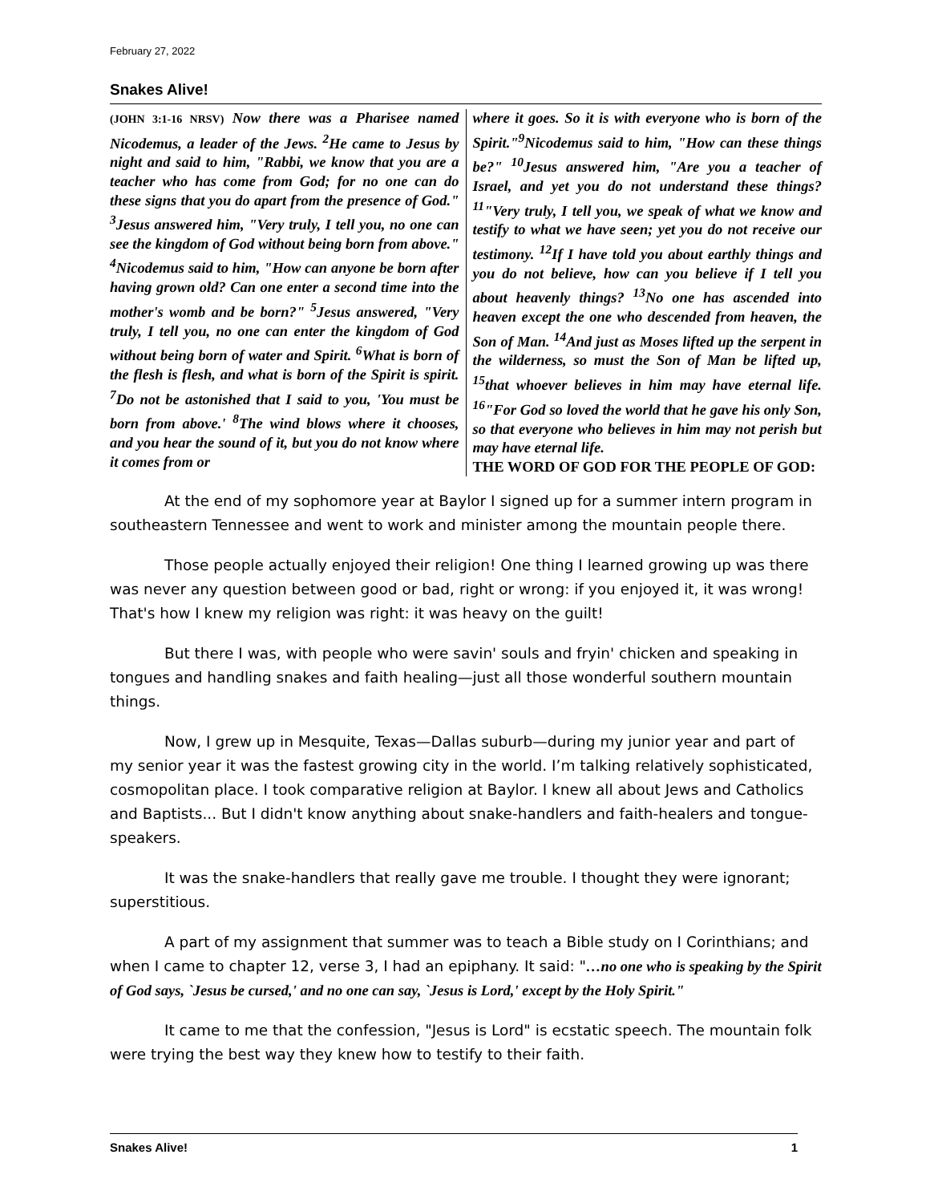February 27, 2022
Snakes Alive!
(JOHN 3:1-16 NRSV) Now there was a Pharisee named Nicodemus, a leader of the Jews. <sup>2</sup>He came to Jesus by night and said to him, "Rabbi, we know that you are a teacher who has come from God; for no one can do these signs that you do apart from the presence of God." <sup>3</sup>Jesus answered him, "Very truly, I tell you, no one can see the kingdom of God without being born from above." <sup>4</sup>Nicodemus said to him, "How can anyone be born after having grown old? Can one enter a second time into the mother's womb and be born?" <sup>5</sup>Jesus answered, "Very truly, I tell you, no one can enter the kingdom of God without being born of water and Spirit. <sup>6</sup>What is born of the flesh is flesh, and what is born of the Spirit is spirit. <sup>7</sup>Do not be astonished that I said to you, 'You must be born from above.' <sup>8</sup>The wind blows where it chooses, and you hear the sound of it, but you do not know where it comes from or
where it goes. So it is with everyone who is born of the Spirit."<sup>9</sup>Nicodemus said to him, "How can these things be?" <sup>10</sup>Jesus answered him, "Are you a teacher of Israel, and yet you do not understand these things? <sup>11</sup>"Very truly, I tell you, we speak of what we know and testify to what we have seen; yet you do not receive our testimony. <sup>12</sup>If I have told you about earthly things and you do not believe, how can you believe if I tell you about heavenly things? <sup>13</sup>No one has ascended into heaven except the one who descended from heaven, the Son of Man. <sup>14</sup>And just as Moses lifted up the serpent in the wilderness, so must the Son of Man be lifted up, <sup>15</sup>that whoever believes in him may have eternal life. <sup>16</sup>"For God so loved the world that he gave his only Son, so that everyone who believes in him may not perish but may have eternal life.
THE WORD OF GOD FOR THE PEOPLE OF GOD:
At the end of my sophomore year at Baylor I signed up for a summer intern program in southeastern Tennessee and went to work and minister among the mountain people there.
Those people actually enjoyed their religion! One thing I learned growing up was there was never any question between good or bad, right or wrong: if you enjoyed it, it was wrong! That's how I knew my religion was right: it was heavy on the guilt!
But there I was, with people who were savin' souls and fryin' chicken and speaking in tongues and handling snakes and faith healing—just all those wonderful southern mountain things.
Now, I grew up in Mesquite, Texas—Dallas suburb—during my junior year and part of my senior year it was the fastest growing city in the world. I’m talking relatively sophisticated, cosmopolitan place. I took comparative religion at Baylor. I knew all about Jews and Catholics and Baptists... But I didn't know anything about snake-handlers and faith-healers and tongue-speakers.
It was the snake-handlers that really gave me trouble. I thought they were ignorant; superstitious.
A part of my assignment that summer was to teach a Bible study on I Corinthians; and when I came to chapter 12, verse 3, I had an epiphany. It said: "…no one who is speaking by the Spirit of God says, `Jesus be cursed,' and no one can say, `Jesus is Lord,' except by the Holy Spirit."
It came to me that the confession, "Jesus is Lord" is ecstatic speech. The mountain folk were trying the best way they knew how to testify to their faith.
Snakes Alive! 1